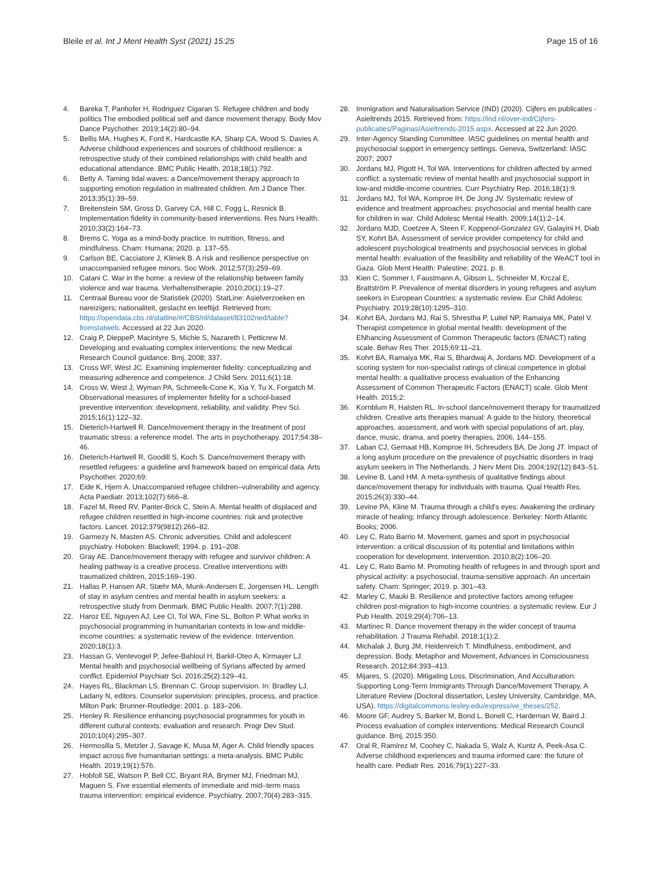Bleile et al. Int J Ment Health Syst (2021) 15:25
Page 15 of 16
4. Bareka T, Panhofer H, Rodriguez Cigaran S. Refugee children and body politics The embodied political self and dance movement therapy. Body Mov Dance Psychother. 2019;14(2):80–94.
5. Bellis MA, Hughes K, Ford K, Hardcastle KA, Sharp CA, Wood S, Davies A. Adverse childhood experiences and sources of childhood resilience: a retrospective study of their combined relationships with child health and educational attendance. BMC Public Health. 2018;18(1):792.
6. Betty A. Taming tidal waves: a Dance/movement therapy approach to supporting emotion regulation in maltreated children. Am J Dance Ther. 2013;35(1):39–59.
7. Breitenstein SM, Gross D, Garvey CA, Hill C, Fogg L, Resnick B. Implementation fidelity in community-based interventions. Res Nurs Health. 2010;33(2):164–73.
8. Brems C. Yoga as a mind-body practice. In nutrition, fitness, and mindfulness. Cham: Humana; 2020. p. 137–55.
9. Carlson BE, Cacciatore J, Klimek B. A risk and resilience perspective on unaccompanied refugee minors. Soc Work. 2012;57(3):259–69.
10. Catani C. War in the home: a review of the relationship between family violence and war trauma. Verhaltenstherapie. 2010;20(1):19–27.
11. Centraal Bureau voor de Statistiek (2020). StatLine: Asielverzoeken en nareizigers; nationaliteit, geslacht en leeftijd. Retrieved from: https://opendata.cbs.nl/statline/#/CBS/nl/dataset/83102ned/table?fromstatweb. Accessed at 22 Jun 2020.
12. Craig P, DieppeP, Macintyre S, Michie S, Nazareth I, Petticrew M. Developing and evaluating complex interventions: the new Medical Research Council guidance. Bmj, 2008; 337.
13. Cross WF, West JC. Examining implementer fidelity: conceptualizing and measuring adherence and competence. J Child Serv. 2011;6(1):18.
14. Cross W, West J, Wyman PA, Schmeelk-Cone K, Xia Y, Tu X, Forgatch M. Observational measures of implementer fidelity for a school-based preventive intervention: development, reliability, and validity. Prev Sci. 2015;16(1):122–32.
15. Dieterich-Hartwell R. Dance/movement therapy in the treatment of post traumatic stress: a reference model. The arts in psychotherapy. 2017;54:38–46.
16. Dieterich-Hartwell R, Goodill S, Koch S. Dance/movement therapy with resettled refugees: a guideline and framework based on empirical data. Arts Psychother. 2020;69:
17. Eide K, Hjern A. Unaccompanied refugee children–vulnerability and agency. Acta Paediatr. 2013;102(7):666–8.
18. Fazel M, Reed RV, Panter-Brick C, Stein A. Mental health of displaced and refugee children resettled in high-income countries: risk and protective factors. Lancet. 2012;379(9812):266–82.
19. Garmezy N, Masten AS. Chronic adversities. Child and adolescent psychiatry. Hoboken: Blackwell; 1994. p. 191–208.
20. Gray AE. Dance/movement therapy with refugee and survivor children: A healing pathway is a creative process. Creative interventions with traumatized children, 2015;169–190.
21. Hallas P, Hansen AR, Stæhr MA, Munk-Andersen E, Jorgensen HL. Length of stay in asylum centres and mental health in asylum seekers: a retrospective study from Denmark. BMC Public Health. 2007;7(1):288.
22. Haroz EE, Nguyen AJ, Lee CI, Tol WA, Fine SL, Bolton P. What works in psychosocial programming in humanitarian contexts in low-and middle-income countries: a systematic review of the evidence. Intervention. 2020;18(1):3.
23. Hassan G, Ventevogel P, Jefee-Bahloul H, Barkil-Oteo A, Kirmayer LJ. Mental health and psychosocial wellbeing of Syrians affected by armed conflict. Epidemiol Psychiatr Sci. 2016;25(2):129–41.
24. Hayes RL, Blackman LS, Brennan C. Group supervision. In: Bradley LJ, Ladany N, editors. Counselor supervision: principles, process, and practice. Milton Park: Brunner-Routledge; 2001. p. 183–206.
25. Henley R. Resilience enhancing psychosocial programmes for youth in different cultural contexts: evaluation and research. Progr Dev Stud. 2010;10(4):295–307.
26. Hermosilla S, Metzler J, Savage K, Musa M, Ager A. Child friendly spaces impact across five humanitarian settings: a meta-analysis. BMC Public Health. 2019;19(1):576.
27. Hobfoll SE, Watson P, Bell CC, Bryant RA, Brymer MJ, Friedman MJ, Maguen S. Five essential elements of immediate and mid–term mass trauma intervention: empirical evidence. Psychiatry. 2007;70(4):283–315.
28. Immigration and Naturalisation Service (IND) (2020). Cijfers en publicaties - Asieltrends 2015. Retrieved from: https://ind.nl/over-ind/Cijfers-publicaties/Paginas/Asieltrends-2015.aspx. Accessed at 22 Jun 2020.
29. Inter-Agency Standing Committee. IASC guidelines on mental health and psychosocial support in emergency settings. Geneva, Switzerland: IASC 2007; 2007
30. Jordans MJ, Pigott H, Tol WA. Interventions for children affected by armed conflict: a systematic review of mental health and psychosocial support in low-and middle-income countries. Curr Psychiatry Rep. 2016;18(1):9.
31. Jordans MJ, Tol WA, Komproe IH, De Jong JV. Systematic review of evidence and treatment approaches: psychosocial and mental health care for children in war. Child Adolesc Mental Health. 2009;14(1):2–14.
32. Jordans MJD, Coetzee A, Steen F, Koppenol-Gonzalez GV, Galayini H, Diab SY, Kohrt BA. Assessment of service provider competency for child and adolescent psychological treatments and psychosocial services in global mental health: evaluation of the feasibility and reliability of the WeACT tool in Gaza. Glob Ment Health: Palestine; 2021. p. 8.
33. Kien C, Sommer I, Faustmann A, Gibson L, Schneider M, Krczal E, Brattström P. Prevalence of mental disorders in young refugees and asylum seekers in European Countries: a systematic review. Eur Child Adolesc Psychiatry. 2019;28(10):1295–310.
34. Kohrt BA, Jordans MJ, Rai S, Shrestha P, Luitel NP, Ramaiya MK, Patel V. Therapist competence in global mental health: development of the ENhancing Assessment of Common Therapeutic factors (ENACT) rating scale. Behav Res Ther. 2015;69:11–21.
35. Kohrt BA, Ramaiya MK, Rai S, Bhardwaj A, Jordans MD. Development of a scoring system for non-specialist ratings of clinical competence in global mental health: a qualitative process evaluation of the Enhancing Assessment of Common Therapeutic Factors (ENACT) scale. Glob Ment Health. 2015;2:
36. Kornblum R, Halsten RL. In-school dance/movement therapy for traumatized children. Creative arts therapies manual: A guide to the history, theoretical approaches, assessment, and work with special populations of art, play, dance, music, drama, and poetry therapies, 2006, 144–155.
37. Laban CJ, Gernaat HB, Komproe IH, Schreuders BA, De Jong JT. Impact of a long asylum procedure on the prevalence of psychiatric disorders in Iraqi asylum seekers in The Netherlands. J Nerv Ment Dis. 2004;192(12):843–51.
38. Levine B, Land HM. A meta-synthesis of qualitative findings about dance/movement therapy for individuals with trauma. Qual Health Res. 2015;26(3):330–44.
39. Levine PA, Kline M. Trauma through a child's eyes: Awakening the ordinary miracle of healing; Infancy through adolescence. Berkeley: North Atlantic Books; 2006.
40. Ley C, Rato Barrio M. Movement, games and sport in psychosocial intervention: a critical discussion of its potential and limitations within cooperation for development. Intervention. 2010;8(2):106–20.
41. Ley C, Rato Barrio M. Promoting health of refugees in and through sport and physical activity: a psychosocial, trauma-sensitive approach. An uncertain safety. Cham: Springer; 2019. p. 301–43.
42. Marley C, Mauki B. Resilience and protective factors among refugee children post-migration to high-income countries: a systematic review. Eur J Pub Health. 2019;29(4):706–13.
43. Martinec R. Dance movement therapy in the wider concept of trauma rehabilitation. J Trauma Rehabil. 2018;1(1):2.
44. Michalak J, Burg JM, Heidenreich T. Mindfulness, embodiment, and depression. Body, Metaphor and Movement, Advances in Consciousness Research. 2012;84:393–413.
45. Mijares, S. (2020). Mitigating Loss, Discrimination, And Acculturation: Supporting Long-Term Immigrants Through Dance/Movement Therapy, A Literature Review (Doctoral dissertation, Lesley University, Cambridge, MA, USA). https://digitalcommons.lesley.edu/expressive_theses/252.
46. Moore GF, Audrey S, Barker M, Bond L, Bonell C, Hardeman W, Baird J. Process evaluation of complex interventions: Medical Research Council guidance. Bmj, 2015:350.
47. Oral R, Ramirez M, Coohey C, Nakada S, Walz A, Kuntz A, Peek-Asa C. Adverse childhood experiences and trauma informed care: the future of health care. Pediatr Res. 2016;79(1):227–33.